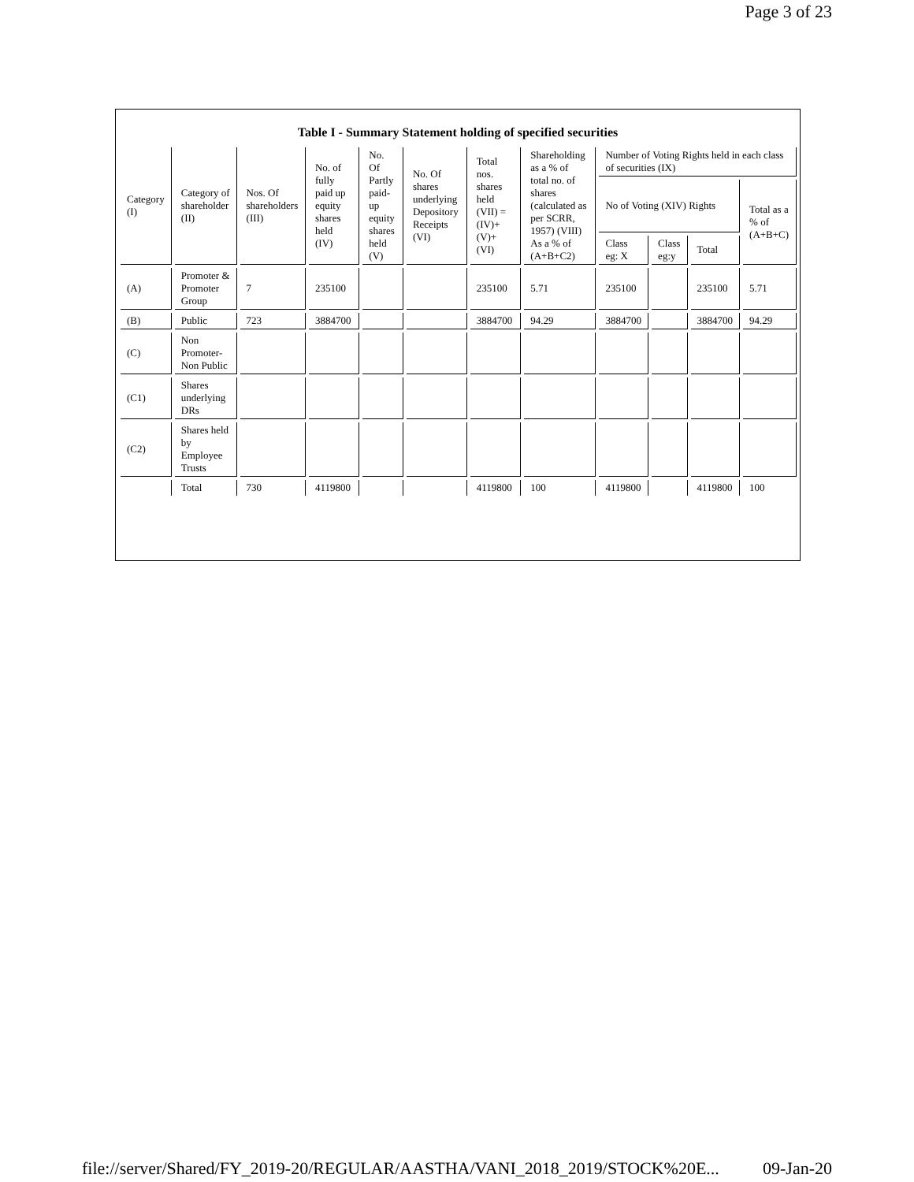Page 3 of 23
Table I - Summary Statement holding of specified securities
| Category (I) | Category of shareholder (II) | Nos. Of shareholders (III) | No. of fully paid up equity shares held (IV) | No. Of Partly paid-up equity shares held (V) | No. Of shares underlying Depository Receipts (VI) | Total nos. shares held (VII) = (IV)+ (V)+ (VI) | Shareholding as a % of total no. of shares (calculated as per SCRR, 1957) (VIII) As a % of (A+B+C2) | Number of Voting Rights held in each class of securities (IX) | | | |
| --- | --- | --- | --- | --- | --- | --- | --- | --- | --- | --- | --- |
| | | | | | | | | No of Voting (XIV) Rights | | | Total as a % of (A+B+C) |
| | | | | | | | | Class eg: X | Class eg:y | Total | |
| (A) | Promoter & Promoter Group | 7 | 235100 | | | 235100 | 5.71 | 235100 | | 235100 | 5.71 |
| (B) | Public | 723 | 3884700 | | | 3884700 | 94.29 | 3884700 | | 3884700 | 94.29 |
| (C) | Non Promoter-Non Public | | | | | | | | | | |
| (C1) | Shares underlying DRs | | | | | | | | | | |
| (C2) | Shares held by Employee Trusts | | | | | | | | | | |
| | Total | 730 | 4119800 | | | 4119800 | 100 | 4119800 | | 4119800 | 100 |
file://server/Shared/FY_2019-20/REGULAR/AASTHA/VANI_2018_2019/STOCK%20E... 09-Jan-20